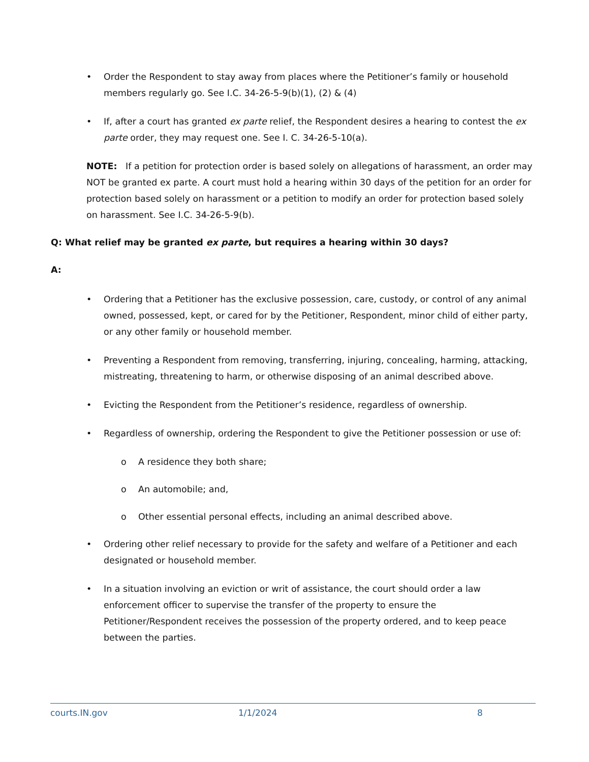• Order the Respondent to stay away from places where the Petitioner’s family or household members regularly go. See I.C. 34-26-5-9(b)(1), (2) & (4)
• If, after a court has granted ex parte relief, the Respondent desires a hearing to contest the ex parte order, they may request one. See I. C. 34-26-5-10(a).
NOTE: If a petition for protection order is based solely on allegations of harassment, an order may NOT be granted ex parte. A court must hold a hearing within 30 days of the petition for an order for protection based solely on harassment or a petition to modify an order for protection based solely on harassment. See I.C. 34-26-5-9(b).
Q: What relief may be granted ex parte, but requires a hearing within 30 days?
A:
• Ordering that a Petitioner has the exclusive possession, care, custody, or control of any animal owned, possessed, kept, or cared for by the Petitioner, Respondent, minor child of either party, or any other family or household member.
• Preventing a Respondent from removing, transferring, injuring, concealing, harming, attacking, mistreating, threatening to harm, or otherwise disposing of an animal described above.
• Evicting the Respondent from the Petitioner’s residence, regardless of ownership.
• Regardless of ownership, ordering the Respondent to give the Petitioner possession or use of:
o A residence they both share;
o An automobile; and,
o Other essential personal effects, including an animal described above.
• Ordering other relief necessary to provide for the safety and welfare of a Petitioner and each designated or household member.
• In a situation involving an eviction or writ of assistance, the court should order a law enforcement officer to supervise the transfer of the property to ensure the Petitioner/Respondent receives the possession of the property ordered, and to keep peace between the parties.
courts.IN.gov 1/1/2024 8